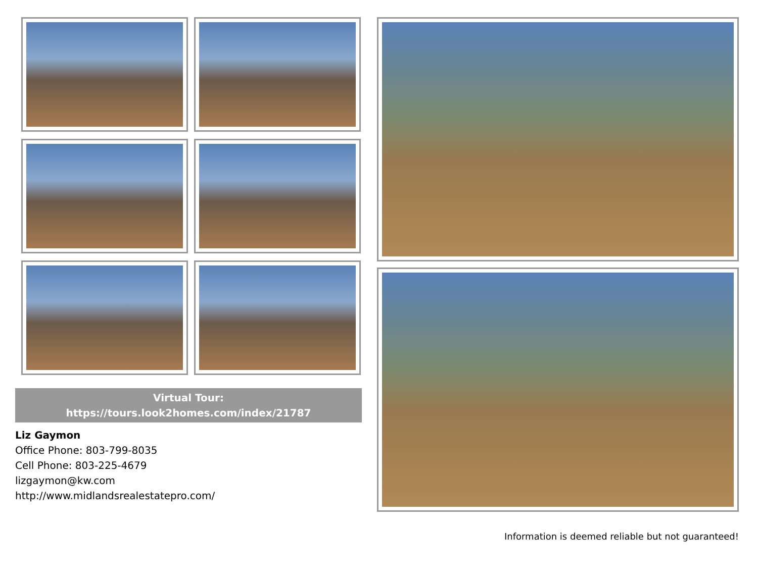Virtual Tour:
https://tours.look2homes.com/index/21787
Liz Gaymon
Office Phone: 803-799-8035
Cell Phone: 803-225-4679
lizgaymon@kw.com
http://www.midlandsrealestatepro.com/
Information is deemed reliable but not guaranteed!